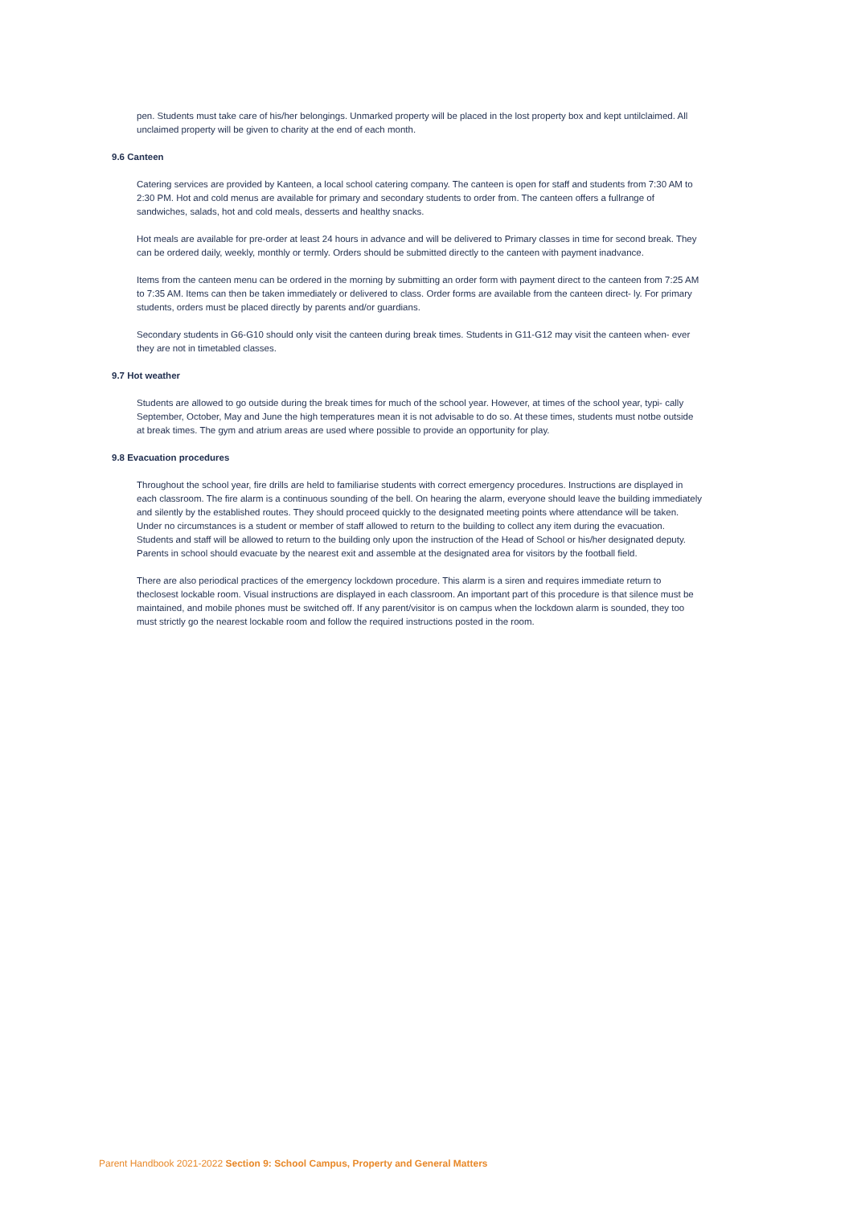pen. Students must take care of his/her belongings. Unmarked property will be placed in the lost property box and kept untilclaimed. All unclaimed property will be given to charity at the end of each month.
9.6 Canteen
Catering services are provided by Kanteen, a local school catering company. The canteen is open for staff and students from 7:30 AM to 2:30 PM. Hot and cold menus are available for primary and secondary students to order from. The canteen offers a fullrange of sandwiches, salads, hot and cold meals, desserts and healthy snacks.
Hot meals are available for pre-order at least 24 hours in advance and will be delivered to Primary classes in time for second break. They can be ordered daily, weekly, monthly or termly. Orders should be submitted directly to the canteen with payment inadvance.
Items from the canteen menu can be ordered in the morning by submitting an order form with payment direct to the canteen from 7:25 AM to 7:35 AM. Items can then be taken immediately or delivered to class. Order forms are available from the canteen direct- ly. For primary students, orders must be placed directly by parents and/or guardians.
Secondary students in G6-G10 should only visit the canteen during break times. Students in G11-G12 may visit the canteen when- ever they are not in timetabled classes.
9.7 Hot weather
Students are allowed to go outside during the break times for much of the school year. However, at times of the school year, typi- cally September, October, May and June the high temperatures mean it is not advisable to do so. At these times, students must notbe outside at break times. The gym and atrium areas are used where possible to provide an opportunity for play.
9.8 Evacuation procedures
Throughout the school year, fire drills are held to familiarise students with correct emergency procedures. Instructions are displayed in each classroom. The fire alarm is a continuous sounding of the bell. On hearing the alarm, everyone should leave the building immediately and silently by the established routes. They should proceed quickly to the designated meeting points where attendance will be taken. Under no circumstances is a student or member of staff allowed to return to the building to collect any item during the evacuation. Students and staff will be allowed to return to the building only upon the instruction of the Head of School or his/her designated deputy. Parents in school should evacuate by the nearest exit and assemble at the designated area for visitors by the football field.
There are also periodical practices of the emergency lockdown procedure. This alarm is a siren and requires immediate return to theclosest lockable room. Visual instructions are displayed in each classroom. An important part of this procedure is that silence must be maintained, and mobile phones must be switched off. If any parent/visitor is on campus when the lockdown alarm is sounded, they too must strictly go the nearest lockable room and follow the required instructions posted in the room.
Parent Handbook 2021-2022 Section 9: School Campus, Property and General Matters